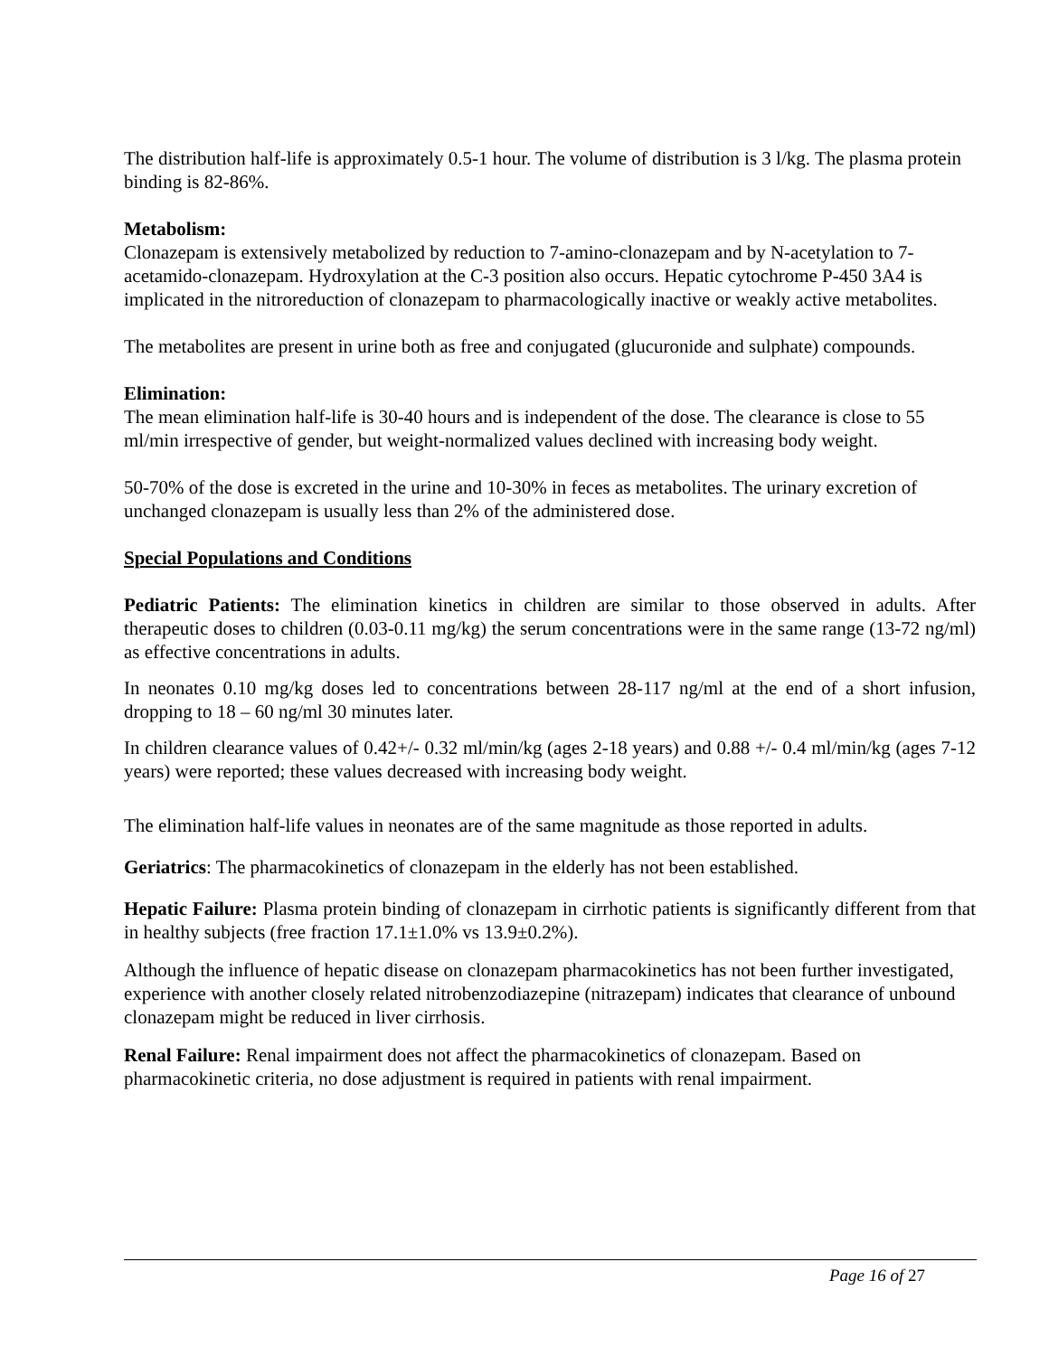The distribution half-life is approximately 0.5-1 hour. The volume of distribution is 3 l/kg. The plasma protein binding is 82-86%.
Metabolism:
Clonazepam is extensively metabolized by reduction to 7-amino-clonazepam and by N-acetylation to 7-acetamido-clonazepam. Hydroxylation at the C-3 position also occurs. Hepatic cytochrome P-450 3A4 is implicated in the nitroreduction of clonazepam to pharmacologically inactive or weakly active metabolites.
The metabolites are present in urine both as free and conjugated (glucuronide and sulphate) compounds.
Elimination:
The mean elimination half-life is 30-40 hours and is independent of the dose. The clearance is close to 55 ml/min irrespective of gender, but weight-normalized values declined with increasing body weight.
50-70% of the dose is excreted in the urine and 10-30% in feces as metabolites. The urinary excretion of unchanged clonazepam is usually less than 2% of the administered dose.
Special Populations and Conditions
Pediatric Patients: The elimination kinetics in children are similar to those observed in adults. After therapeutic doses to children (0.03-0.11 mg/kg) the serum concentrations were in the same range (13-72 ng/ml) as effective concentrations in adults.
In neonates 0.10 mg/kg doses led to concentrations between 28-117 ng/ml at the end of a short infusion, dropping to 18 – 60 ng/ml 30 minutes later.
In children clearance values of 0.42+/- 0.32 ml/min/kg (ages 2-18 years) and 0.88 +/- 0.4 ml/min/kg (ages 7-12 years) were reported; these values decreased with increasing body weight.
The elimination half-life values in neonates are of the same magnitude as those reported in adults.
Geriatrics: The pharmacokinetics of clonazepam in the elderly has not been established.
Hepatic Failure: Plasma protein binding of clonazepam in cirrhotic patients is significantly different from that in healthy subjects (free fraction 17.1±1.0% vs 13.9±0.2%).
Although the influence of hepatic disease on clonazepam pharmacokinetics has not been further investigated, experience with another closely related nitrobenzodiazepine (nitrazepam) indicates that clearance of unbound clonazepam might be reduced in liver cirrhosis.
Renal Failure: Renal impairment does not affect the pharmacokinetics of clonazepam. Based on pharmacokinetic criteria, no dose adjustment is required in patients with renal impairment.
Page 16 of 27